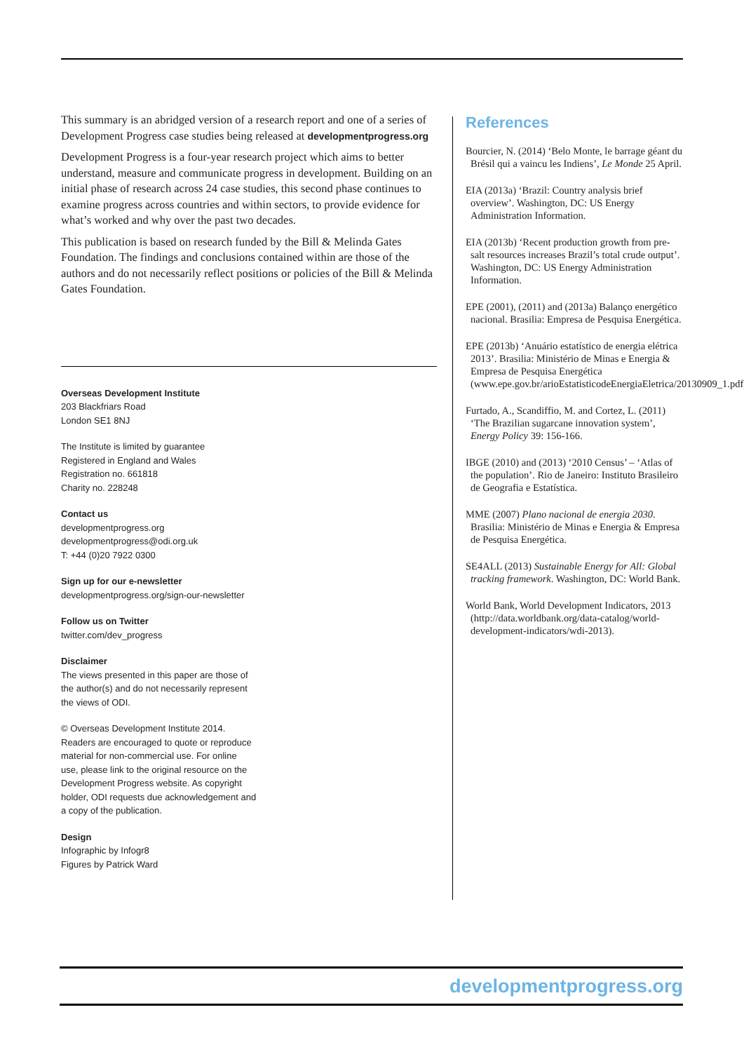This summary is an abridged version of a research report and one of a series of Development Progress case studies being released at developmentprogress.org
Development Progress is a four-year research project which aims to better understand, measure and communicate progress in development. Building on an initial phase of research across 24 case studies, this second phase continues to examine progress across countries and within sectors, to provide evidence for what’s worked and why over the past two decades.
This publication is based on research funded by the Bill & Melinda Gates Foundation. The findings and conclusions contained within are those of the authors and do not necessarily reflect positions or policies of the Bill & Melinda Gates Foundation.
Overseas Development Institute
203 Blackfriars Road
London SE1 8NJ
The Institute is limited by guarantee
Registered in England and Wales
Registration no. 661818
Charity no. 228248
Contact us
developmentprogress.org
developmentprogress@odi.org.uk
T: +44 (0)20 7922 0300
Sign up for our e-newsletter
developmentprogress.org/sign-our-newsletter
Follow us on Twitter
twitter.com/dev_progress
Disclaimer
The views presented in this paper are those of
the author(s) and do not necessarily represent
the views of ODI.
© Overseas Development Institute 2014.
Readers are encouraged to quote or reproduce
material for non-commercial use. For online
use, please link to the original resource on the
Development Progress website. As copyright
holder, ODI requests due acknowledgement and
a copy of the publication.
Design
Infographic by Infogr8
Figures by Patrick Ward
References
Bourcier, N. (2014) ‘Belo Monte, le barrage géant du Brésil qui a vaincu les Indiens’, Le Monde 25 April.
EIA (2013a) ‘Brazil: Country analysis brief overview’. Washington, DC: US Energy Administration Information.
EIA (2013b) ‘Recent production growth from pre-salt resources increases Brazil’s total crude output’. Washington, DC: US Energy Administration Information.
EPE (2001), (2011) and (2013a) Balanço energético nacional. Brasilia: Empresa de Pesquisa Energética.
EPE (2013b) ‘Anuário estatístico de energia elétrica 2013’. Brasilia: Ministério de Minas e Energia & Empresa de Pesquisa Energética (www.epe.gov.br/arioEstatisticodeEnergiaEletrica/20130909_1.pdf).
Furtado, A., Scandiffio, M. and Cortez, L. (2011) ‘The Brazilian sugarcane innovation system’, Energy Policy 39: 156-166.
IBGE (2010) and (2013) ‘2010 Census’ – ‘Atlas of the population’. Rio de Janeiro: Instituto Brasileiro de Geografia e Estatística.
MME (2007) Plano nacional de energia 2030. Brasilia: Ministério de Minas e Energia & Empresa de Pesquisa Energética.
SE4ALL (2013) Sustainable Energy for All: Global tracking framework. Washington, DC: World Bank.
World Bank, World Development Indicators, 2013 (http://data.worldbank.org/data-catalog/world-development-indicators/wdi-2013).
developmentprogress.org